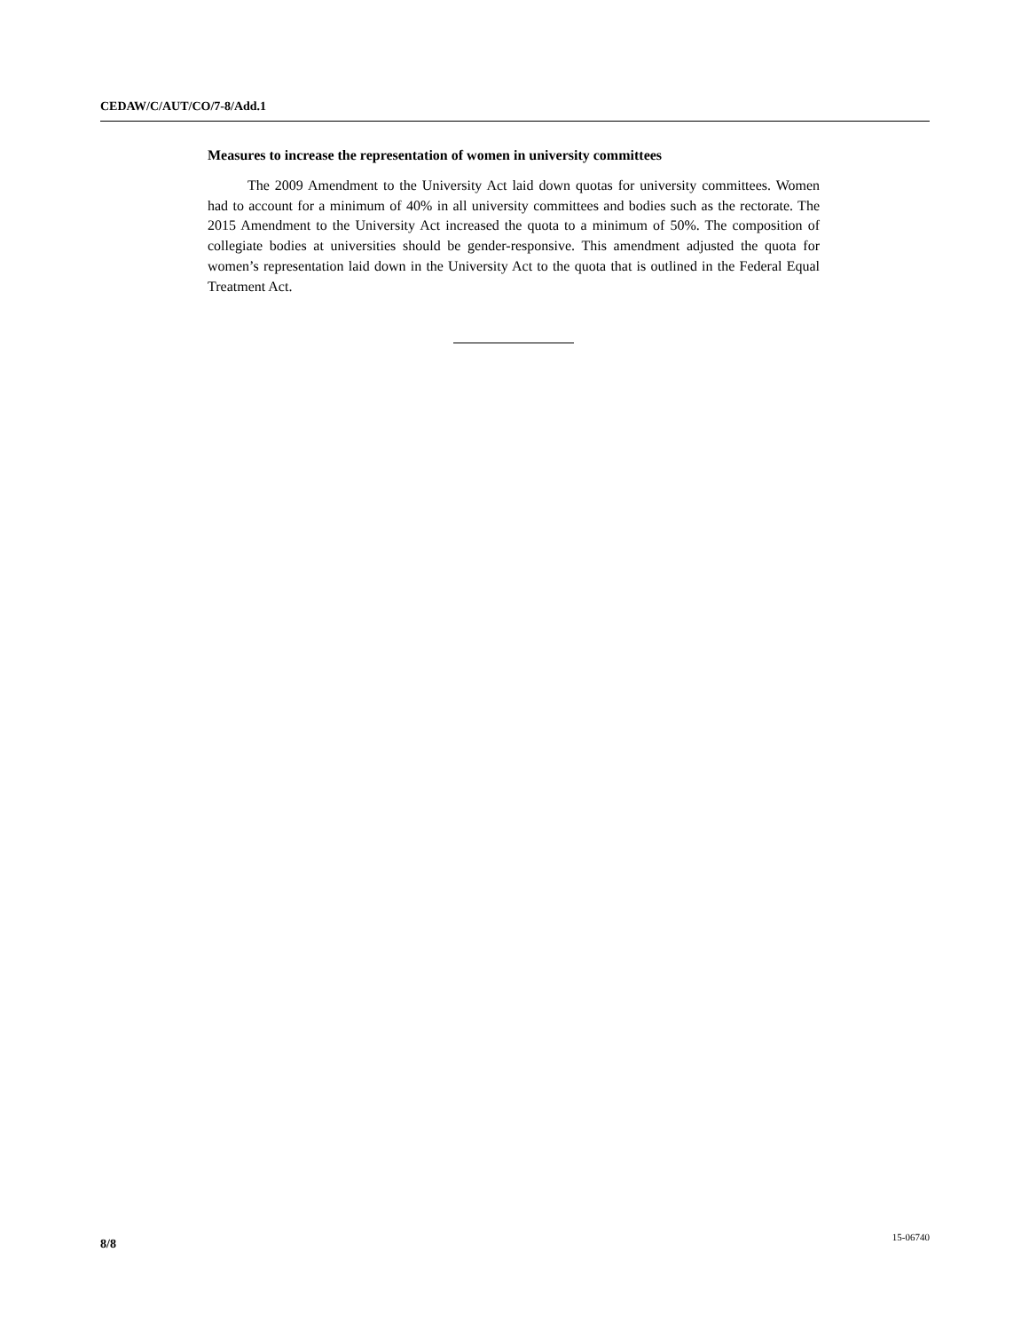CEDAW/C/AUT/CO/7-8/Add.1
Measures to increase the representation of women in university committees
The 2009 Amendment to the University Act laid down quotas for university committees. Women had to account for a minimum of 40% in all university committees and bodies such as the rectorate. The 2015 Amendment to the University Act increased the quota to a minimum of 50%. The composition of collegiate bodies at universities should be gender-responsive. This amendment adjusted the quota for women’s representation laid down in the University Act to the quota that is outlined in the Federal Equal Treatment Act.
8/8 15-06740